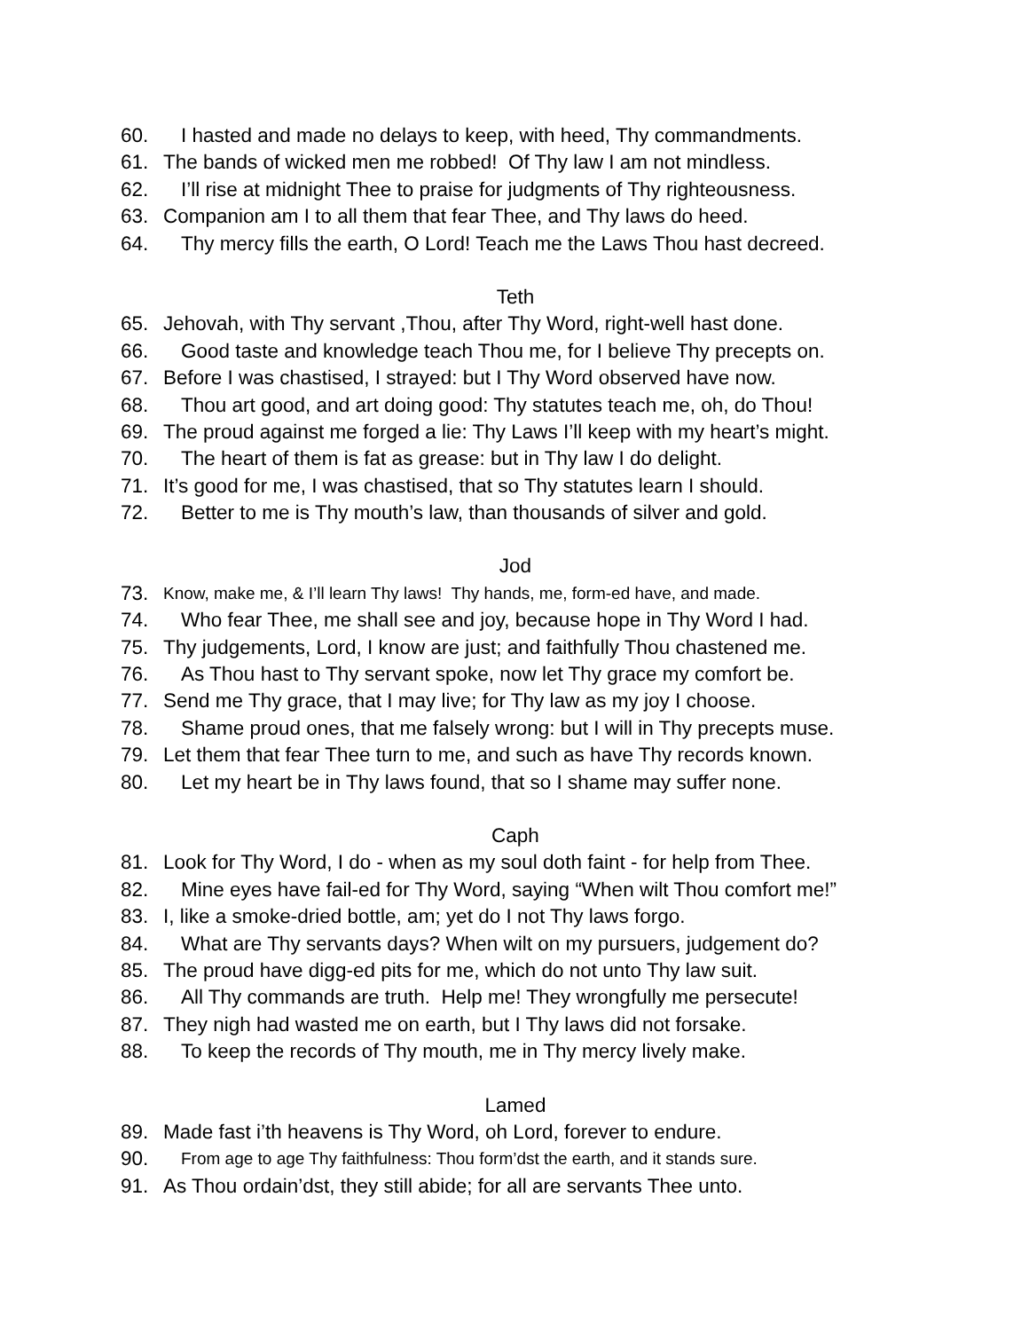60. I hasted and made no delays to keep, with heed, Thy commandments.
61. The bands of wicked men me robbed! Of Thy law I am not mindless.
62. I’ll rise at midnight Thee to praise for judgments of Thy righteousness.
63. Companion am I to all them that fear Thee, and Thy laws do heed.
64. Thy mercy fills the earth, O Lord! Teach me the Laws Thou hast decreed.
Teth
65. Jehovah, with Thy servant ,Thou, after Thy Word, right-well hast done.
66. Good taste and knowledge teach Thou me, for I believe Thy precepts on.
67. Before I was chastised, I strayed: but I Thy Word observed have now.
68. Thou art good, and art doing good: Thy statutes teach me, oh, do Thou!
69. The proud against me forged a lie: Thy Laws I’ll keep with my heart’s might.
70. The heart of them is fat as grease: but in Thy law I do delight.
71. It’s good for me, I was chastised, that so Thy statutes learn I should.
72. Better to me is Thy mouth’s law, than thousands of silver and gold.
Jod
73. Know, make me, & I’ll learn Thy laws! Thy hands, me, form-ed have, and made.
74. Who fear Thee, me shall see and joy, because hope in Thy Word I had.
75. Thy judgements, Lord, I know are just; and faithfully Thou chastened me.
76. As Thou hast to Thy servant spoke, now let Thy grace my comfort be.
77. Send me Thy grace, that I may live; for Thy law as my joy I choose.
78. Shame proud ones, that me falsely wrong: but I will in Thy precepts muse.
79. Let them that fear Thee turn to me, and such as have Thy records known.
80. Let my heart be in Thy laws found, that so I shame may suffer none.
Caph
81. Look for Thy Word, I do - when as my soul doth faint - for help from Thee.
82. Mine eyes have fail-ed for Thy Word, saying “When wilt Thou comfort me!”
83. I, like a smoke-dried bottle, am; yet do I not Thy laws forgo.
84. What are Thy servants days? When wilt on my pursuers, judgement do?
85. The proud have digg-ed pits for me, which do not unto Thy law suit.
86. All Thy commands are truth. Help me! They wrongfully me persecute!
87. They nigh had wasted me on earth, but I Thy laws did not forsake.
88. To keep the records of Thy mouth, me in Thy mercy lively make.
Lamed
89. Made fast i’th heavens is Thy Word, oh Lord, forever to endure.
90. From age to age Thy faithfulness: Thou form’dst the earth, and it stands sure.
91. As Thou ordain’dst, they still abide; for all are servants Thee unto.